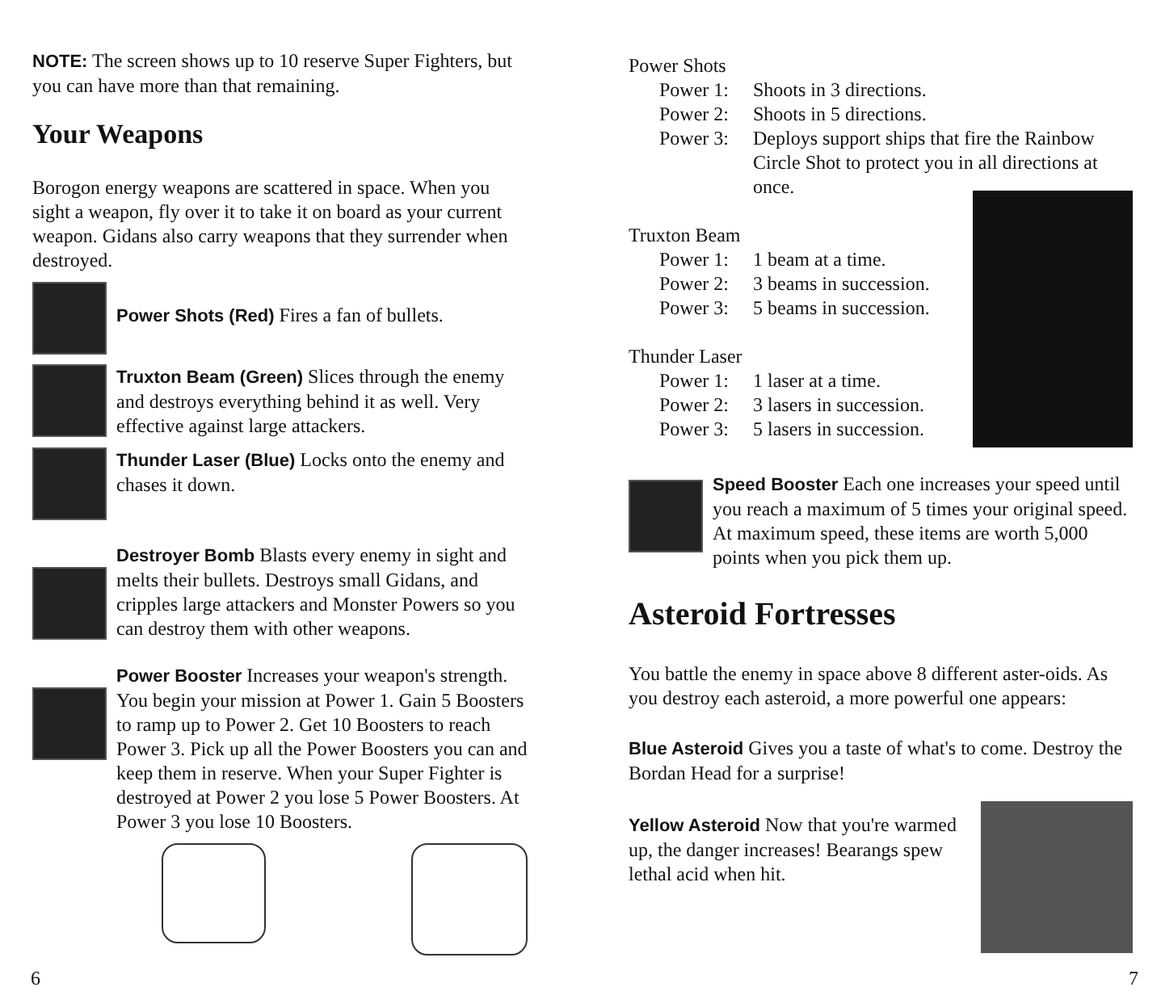NOTE: The screen shows up to 10 reserve Super Fighters, but you can have more than that remaining.
Your Weapons
Borogon energy weapons are scattered in space. When you sight a weapon, fly over it to take it on board as your current weapon. Gidans also carry weapons that they surrender when destroyed.
Power Shots (Red) Fires a fan of bullets.
Truxton Beam (Green) Slices through the enemy and destroys everything behind it as well. Very effective against large attackers.
Thunder Laser (Blue) Locks onto the enemy and chases it down.
Destroyer Bomb Blasts every enemy in sight and melts their bullets. Destroys small Gidans, and cripples large attackers and Monster Powers so you can destroy them with other weapons.
Power Booster Increases your weapon's strength. You begin your mission at Power 1. Gain 5 Boosters to ramp up to Power 2. Get 10 Boosters to reach Power 3. Pick up all the Power Boosters you can and keep them in reserve. When your Super Fighter is destroyed at Power 2 you lose 5 Power Boosters. At Power 3 you lose 10 Boosters.
6
Power Shots
Power 1: Shoots in 3 directions.
Power 2: Shoots in 5 directions.
Power 3: Deploys support ships that fire the Rainbow Circle Shot to protect you in all directions at once.
Truxton Beam
Power 1: 1 beam at a time.
Power 2: 3 beams in succession.
Power 3: 5 beams in succession.
Thunder Laser
Power 1: 1 laser at a time.
Power 2: 3 lasers in succession.
Power 3: 5 lasers in succession.
Speed Booster Each one increases your speed until you reach a maximum of 5 times your original speed. At maximum speed, these items are worth 5,000 points when you pick them up.
Asteroid Fortresses
You battle the enemy in space above 8 different aster-oids. As you destroy each asteroid, a more powerful one appears:
Blue Asteroid Gives you a taste of what's to come. Destroy the Bordan Head for a surprise!
Yellow Asteroid Now that you're warmed up, the danger increases! Bearangs spew lethal acid when hit.
7